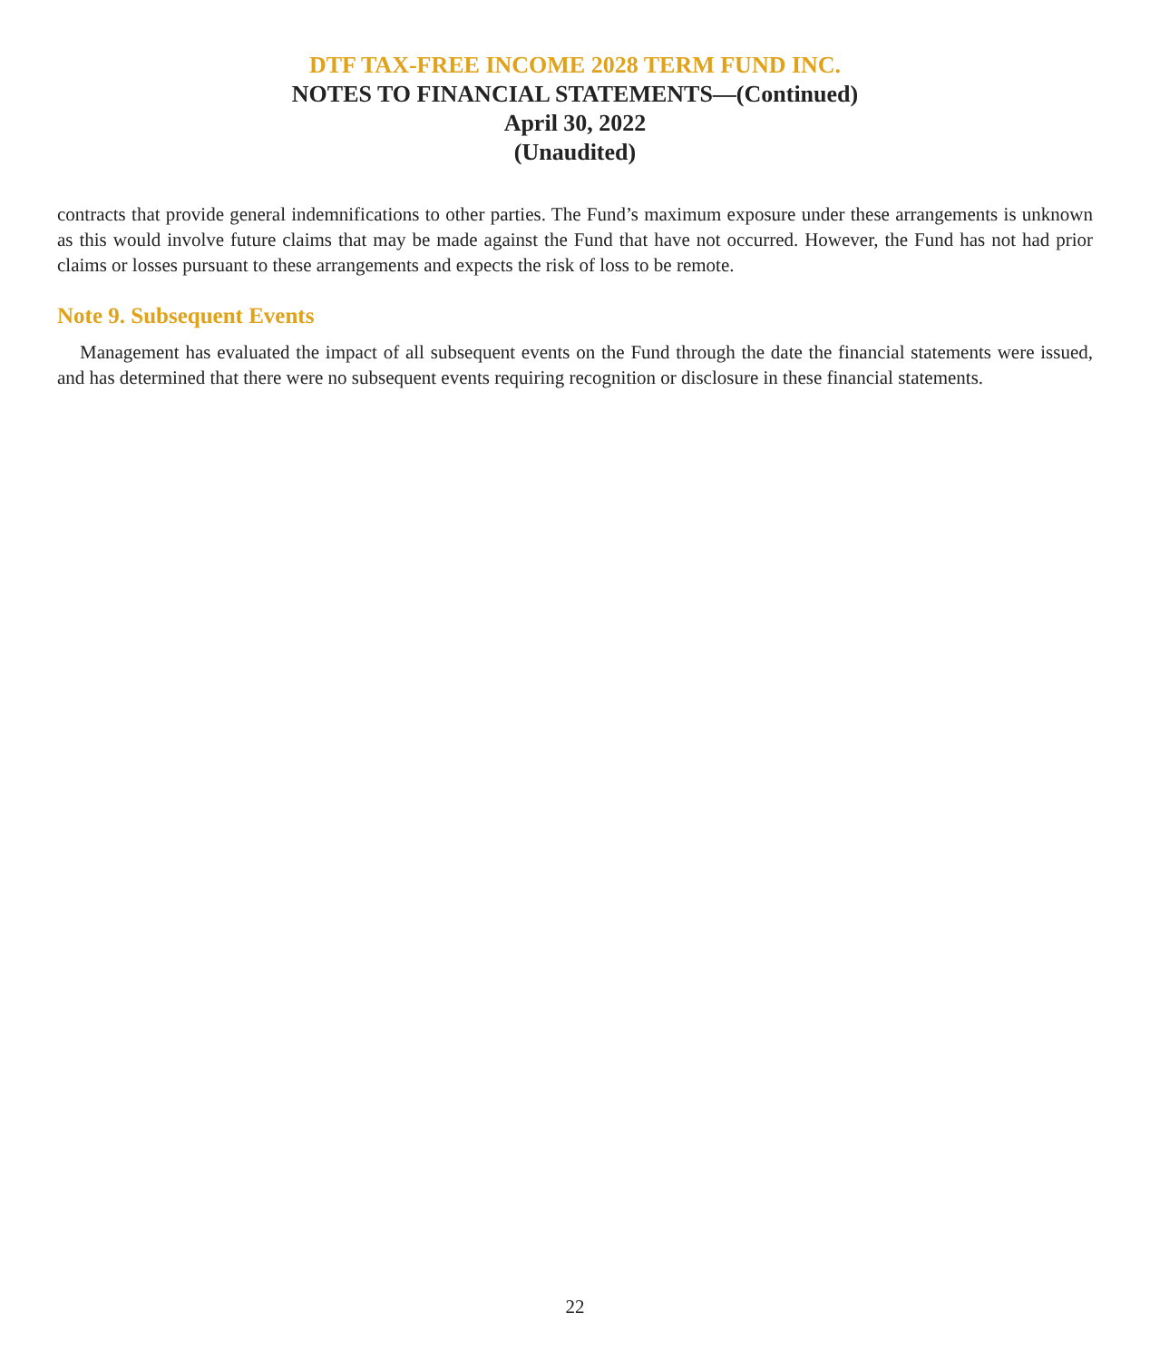DTF TAX-FREE INCOME 2028 TERM FUND INC.
NOTES TO FINANCIAL STATEMENTS—(Continued)
April 30, 2022
(Unaudited)
contracts that provide general indemnifications to other parties. The Fund’s maximum exposure under these arrangements is unknown as this would involve future claims that may be made against the Fund that have not occurred. However, the Fund has not had prior claims or losses pursuant to these arrangements and expects the risk of loss to be remote.
Note 9. Subsequent Events
Management has evaluated the impact of all subsequent events on the Fund through the date the financial statements were issued, and has determined that there were no subsequent events requiring recognition or disclosure in these financial statements.
22